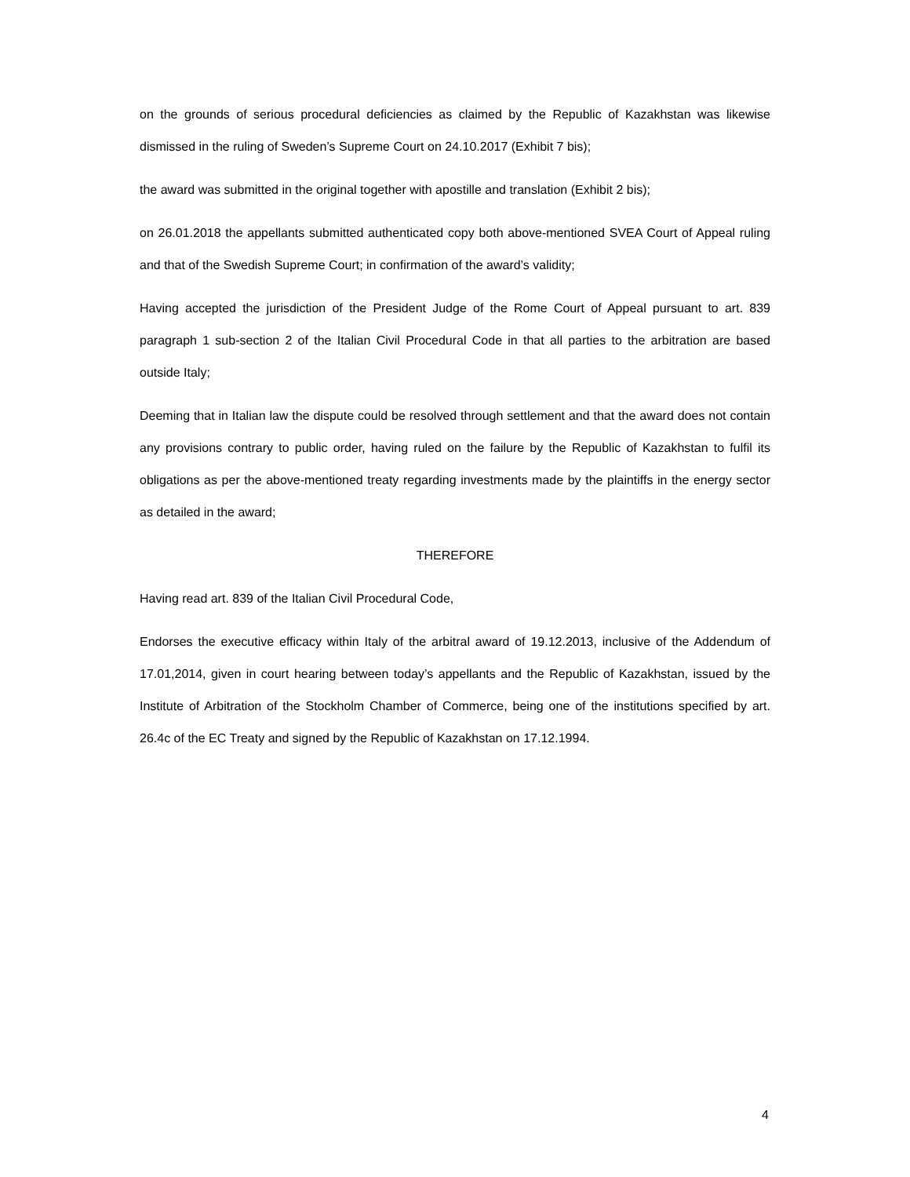on the grounds of serious procedural deficiencies as claimed by the Republic of Kazakhstan was likewise dismissed in the ruling of Sweden’s Supreme Court on 24.10.2017 (Exhibit 7 bis);
the award was submitted in the original together with apostille and translation (Exhibit 2 bis);
on 26.01.2018 the appellants submitted authenticated copy both above-mentioned SVEA Court of Appeal ruling and that of the Swedish Supreme Court; in confirmation of the award’s validity;
Having accepted the jurisdiction of the President Judge of the Rome Court of Appeal pursuant to art. 839 paragraph 1 sub-section 2 of the Italian Civil Procedural Code in that all parties to the arbitration are based outside Italy;
Deeming that in Italian law the dispute could be resolved through settlement and that the award does not contain any provisions contrary to public order, having ruled on the failure by the Republic of Kazakhstan to fulfil its obligations as per the above-mentioned treaty regarding investments made by the plaintiffs in the energy sector as detailed in the award;
THEREFORE
Having read art. 839 of the Italian Civil Procedural Code,
Endorses the executive efficacy within Italy of the arbitral award of 19.12.2013, inclusive of the Addendum of 17.01,2014, given in court hearing between today’s appellants and the Republic of Kazakhstan, issued by the Institute of Arbitration of the Stockholm Chamber of Commerce, being one of the institutions specified by art. 26.4c of the EC Treaty and signed by the Republic of Kazakhstan on 17.12.1994.
4